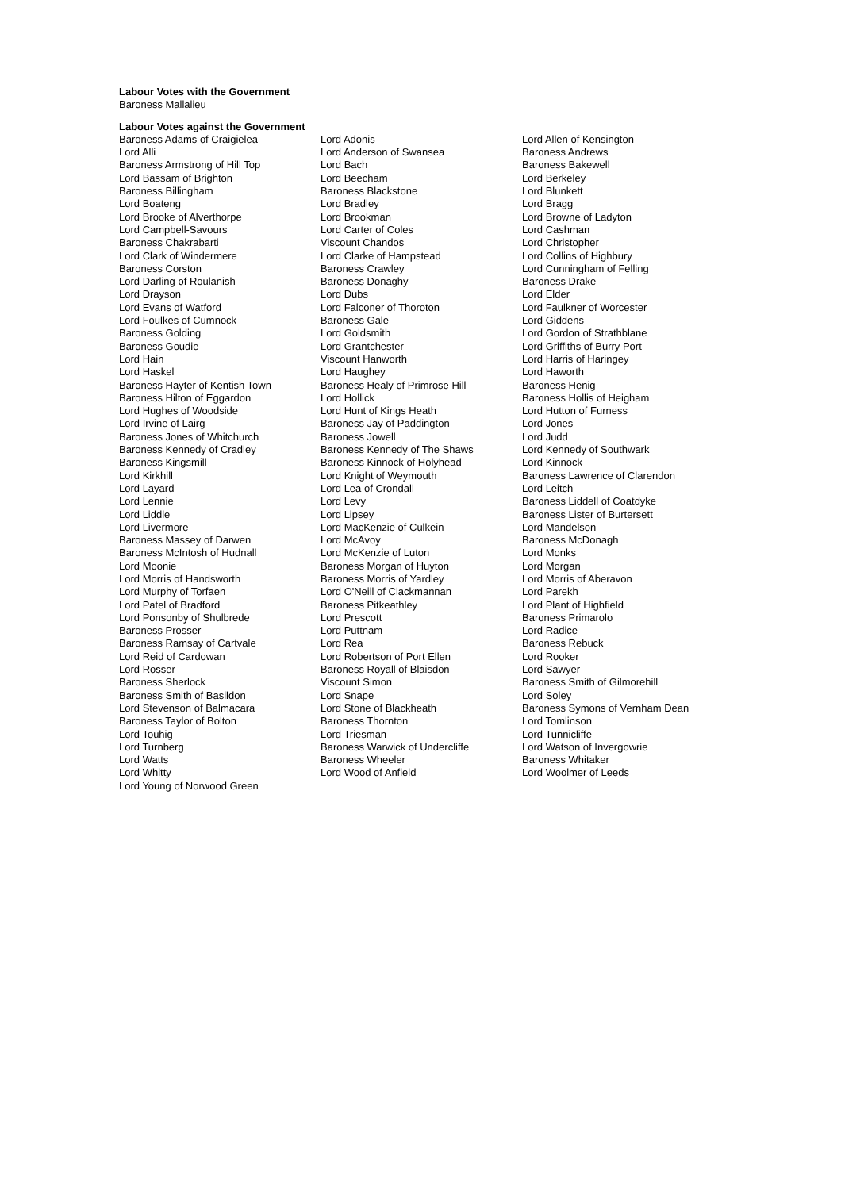Labour Votes with the Government
Baroness Mallalieu
Labour Votes against the Government
Baroness Adams of Craigielea
Lord Alli
Baroness Armstrong of Hill Top
Lord Bassam of Brighton
Baroness Billingham
Lord Boateng
Lord Brooke of Alverthorpe
Lord Campbell-Savours
Baroness Chakrabarti
Lord Clark of Windermere
Baroness Corston
Lord Darling of Roulanish
Lord Drayson
Lord Evans of Watford
Lord Foulkes of Cumnock
Baroness Golding
Baroness Goudie
Lord Hain
Lord Haskel
Baroness Hayter of Kentish Town
Baroness Hilton of Eggardon
Lord Hughes of Woodside
Lord Irvine of Lairg
Baroness Jones of Whitchurch
Baroness Kennedy of Cradley
Baroness Kingsmill
Lord Kirkhill
Lord Layard
Lord Lennie
Lord Liddle
Lord Livermore
Baroness Massey of Darwen
Baroness McIntosh of Hudnall
Lord Moonie
Lord Morris of Handsworth
Lord Murphy of Torfaen
Lord Patel of Bradford
Lord Ponsonby of Shulbrede
Baroness Prosser
Baroness Ramsay of Cartvale
Lord Reid of Cardowan
Lord Rosser
Baroness Sherlock
Baroness Smith of Basildon
Lord Stevenson of Balmacara
Baroness Taylor of Bolton
Lord Touhig
Lord Turnberg
Lord Watts
Lord Whitty
Lord Young of Norwood Green
Lord Adonis
Lord Anderson of Swansea
Lord Bach
Lord Beecham
Baroness Blackstone
Lord Bradley
Lord Brookman
Lord Carter of Coles
Viscount Chandos
Lord Clarke of Hampstead
Baroness Crawley
Baroness Donaghy
Lord Dubs
Lord Falconer of Thoroton
Baroness Gale
Lord Goldsmith
Lord Grantchester
Viscount Hanworth
Lord Haughey
Baroness Healy of Primrose Hill
Lord Hollick
Lord Hunt of Kings Heath
Baroness Jay of Paddington
Baroness Jowell
Baroness Kennedy of The Shaws
Baroness Kinnock of Holyhead
Lord Knight of Weymouth
Lord Lea of Crondall
Lord Levy
Lord Lipsey
Lord MacKenzie of Culkein
Lord McAvoy
Lord McKenzie of Luton
Baroness Morgan of Huyton
Baroness Morris of Yardley
Lord O'Neill of Clackmannan
Baroness Pitkeathley
Lord Prescott
Lord Puttnam
Lord Rea
Lord Robertson of Port Ellen
Baroness Royall of Blaisdon
Viscount Simon
Lord Snape
Lord Stone of Blackheath
Baroness Thornton
Lord Triesman
Baroness Warwick of Undercliffe
Baroness Wheeler
Lord Wood of Anfield
Lord Allen of Kensington
Baroness Andrews
Baroness Bakewell
Lord Berkeley
Lord Blunkett
Lord Bragg
Lord Browne of Ladyton
Lord Cashman
Lord Christopher
Lord Collins of Highbury
Lord Cunningham of Felling
Baroness Drake
Lord Elder
Lord Faulkner of Worcester
Lord Giddens
Lord Gordon of Strathblane
Lord Griffiths of Burry Port
Lord Harris of Haringey
Lord Haworth
Baroness Henig
Baroness Hollis of Heigham
Lord Hutton of Furness
Lord Jones
Lord Judd
Lord Kennedy of Southwark
Lord Kinnock
Baroness Lawrence of Clarendon
Lord Leitch
Baroness Liddell of Coatdyke
Baroness Lister of Burtersett
Lord Mandelson
Baroness McDonagh
Lord Monks
Lord Morgan
Lord Morris of Aberavon
Lord Parekh
Lord Plant of Highfield
Baroness Primarolo
Lord Radice
Baroness Rebuck
Lord Rooker
Lord Sawyer
Baroness Smith of Gilmorehill
Lord Soley
Baroness Symons of Vernham Dean
Lord Tomlinson
Lord Tunnicliffe
Lord Watson of Invergowrie
Baroness Whitaker
Lord Woolmer of Leeds